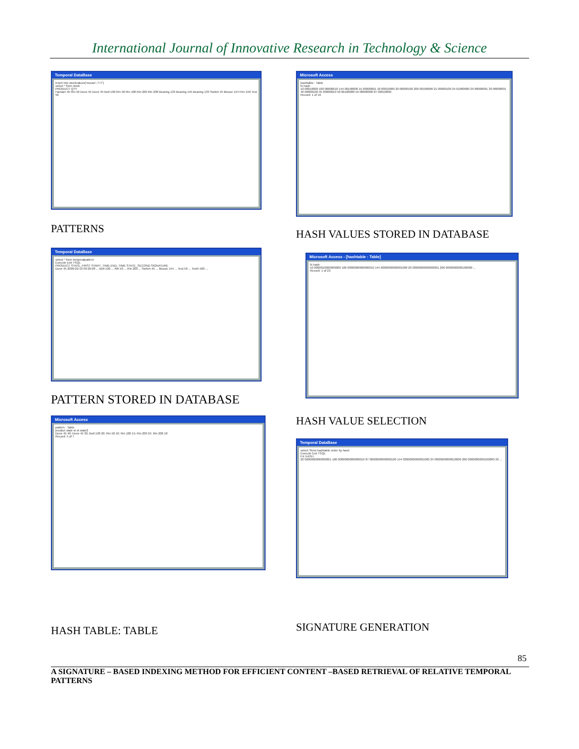International Journal of Innovative Research in Technology & Science
Temporal DataBase
insert into stockvalues('mouse','777')
select * from stock
PRODUCT QTY
Hamam 45 Rin 56 Dove 55 Dove 45 Bolt 100 Rin 50 Rin 100 Rin 200 Rin 200 Bearing 133 Bearing 145 Bearing 133 Switch 45 Mouse 144 Pen 150 Test 56
Microsoft Access
hashtable : Table
fx hash
10 00010000 100 00000010 144 00100000 15 00000001 18 00010000 20 00000100 200 00100000 21 00000100 24 01000000 29 00000001 30 00000001 40 00000100 45 00000010 50 00100000 56 00000000 87 00010000
Record: 1 of 16
PATTERNS HASH VALUES STORED IN DATABASE
Temporal DataBase
select * from temporalpattern
Execute Exit TSQL
PRODUCT STATE_FIRST START_TIME END_TIME STATE_SECOND SIGNATURE
Dove 45 2009-02-19 09:26:08 ... Bolt 100 ... Rin 50 ... Rin 200 ... Switch 45 ... Mouse 144 ... Test 56 ... Test5 500 ...
Microsoft Access - [hashtable : Table]
fx hash
10 0000010000000000 100 0000000000000010 144 0000000000001000 20 0000000000000001 200 0000000000100000 ...
Record: 1 of 23
PATTERN STORED IN DATABASE
HASH VALUE SELECTION
Microsoft Access
pattern : Table
product state st et state2
Dove 45 40; Dove 45 30; Bolt 100 20; Rin 50 10; Rin 100 15; Rin 200 24; Rin 200 18
Record: 5 of 7
Temporal DataBase
select *from hashtable order by hash
Execute Exit TSQL
FX HASH
20 0000000000000001 100 0000000000000010 87 0000000000000100 144 0000000000001000 24 0000000000010000 200 0000000000100000 29 ...
HASH TABLE: TABLE SIGNATURE GENERATION
85
A SIGNATURE – BASED INDEXING METHOD FOR EFFICIENT CONTENT –BASED RETRIEVAL OF RELATIVE TEMPORAL PATTERNS